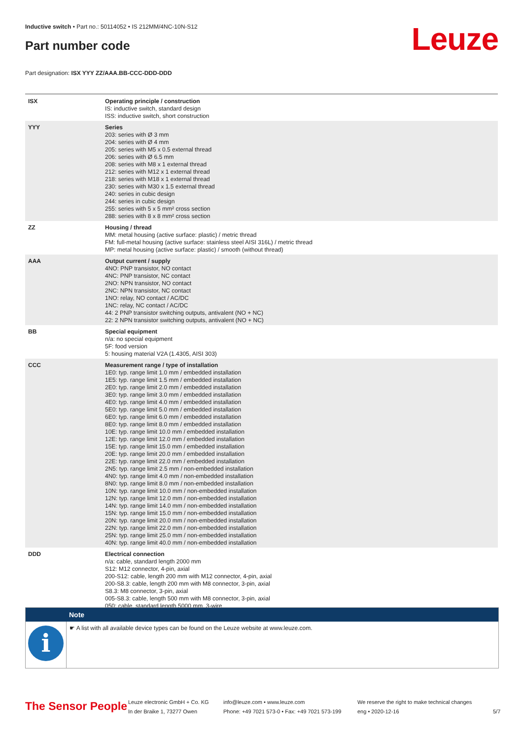Inductive switch • Part no.: 50114052 • IS 212MM/4NC-10N-S12
Part number code Leuze
Part designation: ISX YYY ZZ/AAA.BB-CCC-DDD-DDD
| ISX | Operating principle / construction IS: inductive switch, standard design ISS: inductive switch, short construction |
| YYY | Series 203: series with Ø 3 mm 204: series with Ø 4 mm 205: series with M5 x 0.5 external thread 206: series with Ø 6.5 mm 208: series with M8 x 1 external thread 212: series with M12 x 1 external thread 218: series with M18 x 1 external thread 230: series with M30 x 1.5 external thread 240: series in cubic design 244: series in cubic design 255: series with 5 x 5 mm² cross section 288: series with 8 x 8 mm² cross section |
| ZZ | Housing / thread MM: metal housing (active surface: plastic) / metric thread FM: full-metal housing (active surface: stainless steel AISI 316L) / metric thread MP: metal housing (active surface: plastic) / smooth (without thread) |
| AAA | Output current / supply 4NO: PNP transistor, NO contact 4NC: PNP transistor, NC contact 2NO: NPN transistor, NO contact 2NC: NPN transistor, NC contact 1NO: relay, NO contact / AC/DC 1NC: relay, NC contact / AC/DC 44: 2 PNP transistor switching outputs, antivalent (NO + NC) 22: 2 NPN transistor switching outputs, antivalent (NO + NC) |
| BB | Special equipment n/a: no special equipment 5F: food version 5: housing material V2A (1.4305, AISI 303) |
| CCC | Measurement range / type of installation 1E0: typ. range limit 1.0 mm / embedded installation 1E5: typ. range limit 1.5 mm / embedded installation 2E0: typ. range limit 2.0 mm / embedded installation 3E0: typ. range limit 3.0 mm / embedded installation 4E0: typ. range limit 4.0 mm / embedded installation 5E0: typ. range limit 5.0 mm / embedded installation 6E0: typ. range limit 6.0 mm / embedded installation 8E0: typ. range limit 8.0 mm / embedded installation 10E: typ. range limit 10.0 mm / embedded installation 12E: typ. range limit 12.0 mm / embedded installation 15E: typ. range limit 15.0 mm / embedded installation 20E: typ. range limit 20.0 mm / embedded installation 22E: typ. range limit 22.0 mm / embedded installation 2N5: typ. range limit 2.5 mm / non-embedded installation 4N0: typ. range limit 4.0 mm / non-embedded installation 8N0: typ. range limit 8.0 mm / non-embedded installation 10N: typ. range limit 10.0 mm / non-embedded installation 12N: typ. range limit 12.0 mm / non-embedded installation 14N: typ. range limit 14.0 mm / non-embedded installation 15N: typ. range limit 15.0 mm / non-embedded installation 20N: typ. range limit 20.0 mm / non-embedded installation 22N: typ. range limit 22.0 mm / non-embedded installation 25N: typ. range limit 25.0 mm / non-embedded installation 40N: typ. range limit 40.0 mm / non-embedded installation |
| DDD | Electrical connection n/a: cable, standard length 2000 mm S12: M12 connector, 4-pin, axial 200-S12: cable, length 200 mm with M12 connector, 4-pin, axial 200-S8.3: cable, length 200 mm with M8 connector, 3-pin, axial S8.3: M8 connector, 3-pin, axial 005-S8.3: cable, length 500 mm with M8 connector, 3-pin, axial 050: cable, standard length 5000 mm, 3-wire |
Note
i
☛ A list with all available device types can be found on the Leuze website at www.leuze.com.
The Sensor People
Leuze electronic GmbH + Co. KG
In der Braike 1, 73277 Owen
info@leuze.com • www.leuze.com
Phone: +49 7021 573-0 • Fax: +49 7021 573-199
We reserve the right to make technical changes
eng • 2020-12-16
5/7